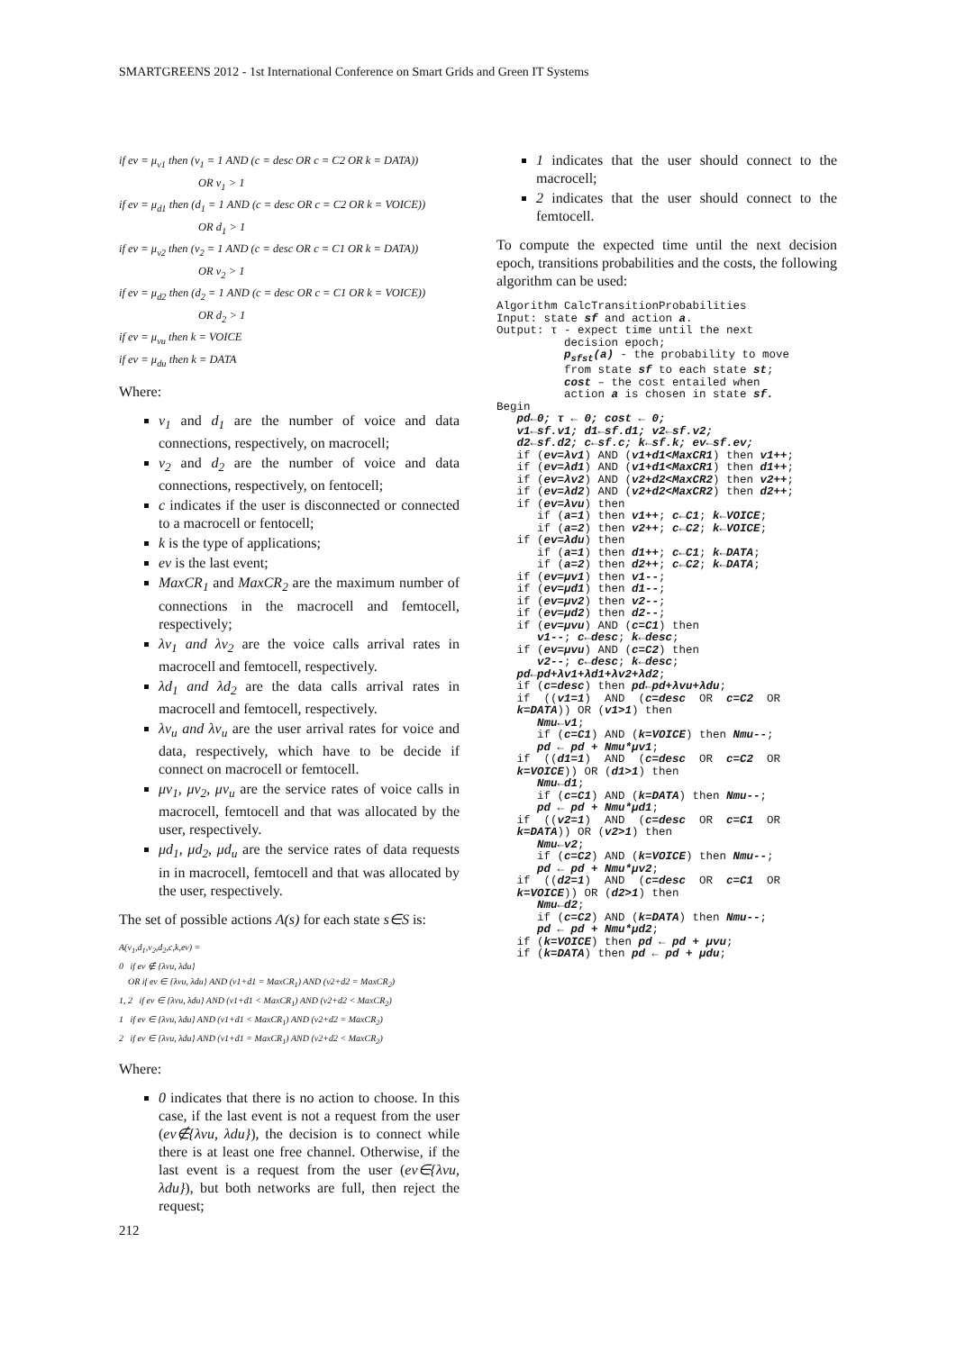SMARTGREENS 2012 - 1st International Conference on Smart Grids and Green IT Systems
if ev = μ<sub>v1</sub> then (v<sub>1</sub> = 1 AND (c = desc OR c = C2 OR k = DATA))
OR v<sub>1</sub> > 1
if ev = μ<sub>d1</sub> then (d<sub>1</sub> = 1 AND (c = desc OR c = C2 OR k = VOICE))
OR d<sub>1</sub> > 1
if ev = μ<sub>v2</sub> then (v<sub>2</sub> = 1 AND (c = desc OR c = C1 OR k = DATA))
OR v<sub>2</sub> > 1
if ev = μ<sub>d2</sub> then (d<sub>2</sub> = 1 AND (c = desc OR c = C1 OR k = VOICE))
OR d<sub>2</sub> > 1
if ev = μ<sub>vu</sub> then k = VOICE
if ev = μ<sub>du</sub> then k = DATA
Where:
v<sub>1</sub> and d<sub>1</sub> are the number of voice and data connections, respectively, on macrocell;
v<sub>2</sub> and d<sub>2</sub> are the number of voice and data connections, respectively, on fentocell;
c indicates if the user is disconnected or connected to a macrocell or fentocell;
k is the type of applications;
ev is the last event;
MaxCR<sub>1</sub> and MaxCR<sub>2</sub> are the maximum number of connections in the macrocell and femtocell, respectively;
λv<sub>1</sub> and λv<sub>2</sub> are the voice calls arrival rates in macrocell and femtocell, respectively.
λd<sub>1</sub> and λd<sub>2</sub> are the data calls arrival rates in macrocell and femtocell, respectively.
λv<sub>u</sub> and λv<sub>u</sub> are the user arrival rates for voice and data, respectively, which have to be decide if connect on macrocell or femtocell.
μv<sub>1</sub>, μv<sub>2</sub>, μv<sub>u</sub> are the service rates of voice calls in macrocell, femtocell and that was allocated by the user, respectively.
μd<sub>1</sub>, μd<sub>2</sub>, μd<sub>u</sub> are the service rates of data requests in in macrocell, femtocell and that was allocated by the user, respectively.
The set of possible actions A(s) for each state s∈S is:
A(v<sub>1</sub>,d<sub>1</sub>,v<sub>2</sub>,d<sub>2</sub>,c,k,ev) =
0 if ev ∉ {λvu, λdu}
OR if ev ∈ {λvu, λdu} AND (v1+d1 = MaxCR<sub>1</sub>) AND (v2+d2 = MaxCR<sub>2</sub>)
1, 2 if ev ∈ {λvu, λdu} AND (v1+d1 < MaxCR<sub>1</sub>) AND (v2+d2 < MaxCR<sub>2</sub>)
1 if ev ∈ {λvu, λdu} AND (v1+d1 < MaxCR<sub>1</sub>) AND (v2+d2 = MaxCR<sub>2</sub>)
2 if ev ∈ {λvu, λdu} AND (v1+d1 = MaxCR<sub>1</sub>) AND (v2+d2 < MaxCR<sub>2</sub>)
Where:
0 indicates that there is no action to choose. In this case, if the last event is not a request from the user (ev∉{λvu, λdu}), the decision is to connect while there is at least one free channel. Otherwise, if the last event is a request from the user (ev∈{λvu, λdu}), but both networks are full, then reject the request;
1 indicates that the user should connect to the macrocell;
2 indicates that the user should connect to the femtocell.
To compute the expected time until the next decision epoch, transitions probabilities and the costs, the following algorithm can be used:
Algorithm CalcTransitionProbabilities Input: state sf and action a. Output: τ - expect time until the next decision epoch; p<sub>sfst</sub>(a) - the probability to move from state sf to each state st; cost – the cost entailed when action a is chosen in state sf. Begin pd←0; τ ← 0; cost ← 0; v1←sf.v1; d1←sf.d1; v2←sf.v2; d2←sf.d2; c←sf.c; k←sf.k; ev←sf.ev; if (ev=λv1) AND (v1+d1<MaxCR1) then v1++; if (ev=λd1) AND (v1+d1<MaxCR1) then d1++; if (ev=λv2) AND (v2+d2<MaxCR2) then v2++; if (ev=λd2) AND (v2+d2<MaxCR2) then d2++; if (ev=λvu) then if (a=1) then v1++; c←C1; k←VOICE; if (a=2) then v2++; c←C2; k←VOICE; if (ev=λdu) then if (a=1) then d1++; c←C1; k←DATA; if (a=2) then d2++; c←C2; k←DATA; if (ev=μv1) then v1--; if (ev=μd1) then d1--; if (ev=μv2) then v2--; if (ev=μd2) then d2--; if (ev=μvu) AND (c=C1) then v1--; c←desc; k←desc; if (ev=μvu) AND (c=C2) then v2--; c←desc; k←desc; pd←pd+λv1+λd1+λv2+λd2; if (c=desc) then pd←pd+λvu+λdu; if ((v1=1) AND (c=desc OR c=C2 OR k=DATA)) OR (v1>1) then Nmu←v1; if (c=C1) AND (k=VOICE) then Nmu--; pd ← pd + Nmu*μv1; if ((d1=1) AND (c=desc OR c=C2 OR k=VOICE)) OR (d1>1) then Nmu←d1; if (c=C1) AND (k=DATA) then Nmu--; pd ← pd + Nmu*μd1; if ((v2=1) AND (c=desc OR c=C1 OR k=DATA)) OR (v2>1) then Nmu←v2; if (c=C2) AND (k=VOICE) then Nmu--; pd ← pd + Nmu*μv2; if ((d2=1) AND (c=desc OR c=C1 OR k=VOICE)) OR (d2>1) then Nmu←d2; if (c=C2) AND (k=DATA) then Nmu--; pd ← pd + Nmu*μd2; if (k=VOICE) then pd ← pd + μvu; if (k=DATA) then pd ← pd + μdu;
212